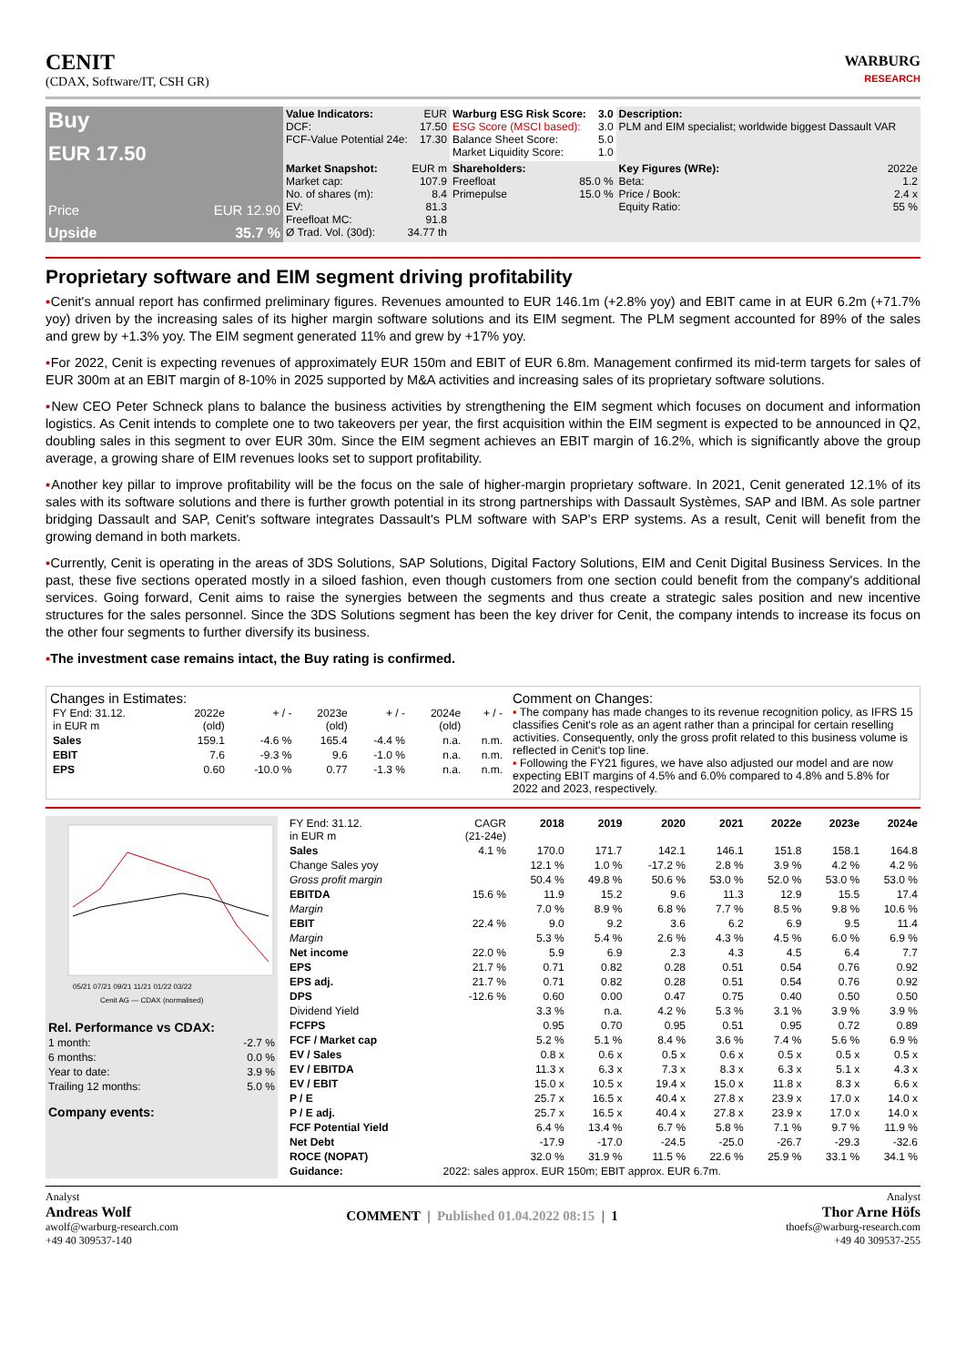CENIT
(CDAX, Software/IT, CSH GR)
WARBURG
RESEARCH
| Buy EUR 17.50 Price EUR 12.90 Upside 35.7 % | Value Indicators: EUR DCF: 17.50 FCF-Value Potential 24e: 17.30 | Warburg ESG Risk Score: 3.0 ESG Score (MSCI based): 3.0 Balance Sheet Score: 5.0 Market Liquidity Score: 1.0 | Description: PLM and EIM specialist; worldwide biggest Dassault VAR |
| | Market Snapshot: EUR m Market cap: 107.9 No. of shares (m): 8.4 EV: 81.3 Freefloat MC: 91.8 Ø Trad. Vol. (30d): 34.77 th | Shareholders: Freefloat 85.0 % Primepulse 15.0 % | Key Figures (WRe): 2022e Beta: 1.2 Price / Book: 2.4 x Equity Ratio: 55 % |
Proprietary software and EIM segment driving profitability
▪Cenit's annual report has confirmed preliminary figures. Revenues amounted to EUR 146.1m (+2.8% yoy) and EBIT came in at EUR 6.2m (+71.7% yoy) driven by the increasing sales of its higher margin software solutions and its EIM segment. The PLM segment accounted for 89% of the sales and grew by +1.3% yoy. The EIM segment generated 11% and grew by +17% yoy.
▪For 2022, Cenit is expecting revenues of approximately EUR 150m and EBIT of EUR 6.8m. Management confirmed its mid-term targets for sales of EUR 300m at an EBIT margin of 8-10% in 2025 supported by M&A activities and increasing sales of its proprietary software solutions.
▪New CEO Peter Schneck plans to balance the business activities by strengthening the EIM segment which focuses on document and information logistics. As Cenit intends to complete one to two takeovers per year, the first acquisition within the EIM segment is expected to be announced in Q2, doubling sales in this segment to over EUR 30m. Since the EIM segment achieves an EBIT margin of 16.2%, which is significantly above the group average, a growing share of EIM revenues looks set to support profitability.
▪Another key pillar to improve profitability will be the focus on the sale of higher-margin proprietary software. In 2021, Cenit generated 12.1% of its sales with its software solutions and there is further growth potential in its strong partnerships with Dassault Systèmes, SAP and IBM. As sole partner bridging Dassault and SAP, Cenit's software integrates Dassault's PLM software with SAP's ERP systems. As a result, Cenit will benefit from the growing demand in both markets.
▪Currently, Cenit is operating in the areas of 3DS Solutions, SAP Solutions, Digital Factory Solutions, EIM and Cenit Digital Business Services. In the past, these five sections operated mostly in a siloed fashion, even though customers from one section could benefit from the company's additional services. Going forward, Cenit aims to raise the synergies between the segments and thus create a strategic sales position and new incentive structures for the sales personnel. Since the 3DS Solutions segment has been the key driver for Cenit, the company intends to increase its focus on the other four segments to further diversify its business.
▪The investment case remains intact, the Buy rating is confirmed.
Changes in Estimates:
| FY End: 31.12. in EUR m | 2022e (old) | + / - | 2023e (old) | + / - | 2024e (old) | + / - |
| Sales | 159.1 | -4.6 % | 165.4 | -4.4 % | n.a. | n.m. |
| EBIT | 7.6 | -9.3 % | 9.6 | -1.0 % | n.a. | n.m. |
| EPS | 0.60 | -10.0 % | 0.77 | -1.3 % | n.a. | n.m. |
Comment on Changes:
▪ The company has made changes to its revenue recognition policy, as IFRS 15 classifies Cenit's role as an agent rather than a principal for certain reselling activities. Consequently, only the gross profit related to this business volume is reflected in Cenit's top line.
▪ Following the FY21 figures, we have also adjusted our model and are now expecting EBIT margins of 4.5% and 6.0% compared to 4.8% and 5.8% for 2022 and 2023, respectively.
05/21 07/21 09/21 11/21 01/22 03/22
Cenit AG — CDAX (normalised)
| Rel. Performance vs CDAX: | |
| 1 month: | -2.7 % |
| 6 months: | 0.0 % |
| Year to date: | 3.9 % |
| Trailing 12 months: | 5.0 % |
| Company events: | |
| FY End: 31.12. in EUR m | CAGR (21-24e) | 2018 | 2019 | 2020 | 2021 | 2022e | 2023e | 2024e |
| Sales | 4.1 % | 170.0 | 171.7 | 142.1 | 146.1 | 151.8 | 158.1 | 164.8 |
| Change Sales yoy | | 12.1 % | 1.0 % | -17.2 % | 2.8 % | 3.9 % | 4.2 % | 4.2 % |
| Gross profit margin | | 50.4 % | 49.8 % | 50.6 % | 53.0 % | 52.0 % | 53.0 % | 53.0 % |
| EBITDA | 15.6 % | 11.9 | 15.2 | 9.6 | 11.3 | 12.9 | 15.5 | 17.4 |
| Margin | | 7.0 % | 8.9 % | 6.8 % | 7.7 % | 8.5 % | 9.8 % | 10.6 % |
| EBIT | 22.4 % | 9.0 | 9.2 | 3.6 | 6.2 | 6.9 | 9.5 | 11.4 |
| Margin | | 5.3 % | 5.4 % | 2.6 % | 4.3 % | 4.5 % | 6.0 % | 6.9 % |
| Net income | 22.0 % | 5.9 | 6.9 | 2.3 | 4.3 | 4.5 | 6.4 | 7.7 |
| EPS | 21.7 % | 0.71 | 0.82 | 0.28 | 0.51 | 0.54 | 0.76 | 0.92 |
| EPS adj. | 21.7 % | 0.71 | 0.82 | 0.28 | 0.51 | 0.54 | 0.76 | 0.92 |
| DPS | -12.6 % | 0.60 | 0.00 | 0.47 | 0.75 | 0.40 | 0.50 | 0.50 |
| Dividend Yield | | 3.3 % | n.a. | 4.2 % | 5.3 % | 3.1 % | 3.9 % | 3.9 % |
| FCFPS | | 0.95 | 0.70 | 0.95 | 0.51 | 0.95 | 0.72 | 0.89 |
| FCF / Market cap | | 5.2 % | 5.1 % | 8.4 % | 3.6 % | 7.4 % | 5.6 % | 6.9 % |
| EV / Sales | | 0.8 x | 0.6 x | 0.5 x | 0.6 x | 0.5 x | 0.5 x | 0.5 x |
| EV / EBITDA | | 11.3 x | 6.3 x | 7.3 x | 8.3 x | 6.3 x | 5.1 x | 4.3 x |
| EV / EBIT | | 15.0 x | 10.5 x | 19.4 x | 15.0 x | 11.8 x | 8.3 x | 6.6 x |
| P / E | | 25.7 x | 16.5 x | 40.4 x | 27.8 x | 23.9 x | 17.0 x | 14.0 x |
| P / E adj. | | 25.7 x | 16.5 x | 40.4 x | 27.8 x | 23.9 x | 17.0 x | 14.0 x |
| FCF Potential Yield | | 6.4 % | 13.4 % | 6.7 % | 5.8 % | 7.1 % | 9.7 % | 11.9 % |
| Net Debt | | -17.9 | -17.0 | -24.5 | -25.0 | -26.7 | -29.3 | -32.6 |
| ROCE (NOPAT) | | 32.0 % | 31.9 % | 11.5 % | 22.6 % | 25.9 % | 33.1 % | 34.1 % |
| Guidance: | 2022: sales approx. EUR 150m; EBIT approx. EUR 6.7m. | | | | | | | |
Analyst
Andreas Wolf
awolf@warburg-research.com
+49 40 309537-140
COMMENT | Published 01.04.2022 08:15 | 1
Analyst
Thor Arne Höfs
thoefs@warburg-research.com
+49 40 309537-255